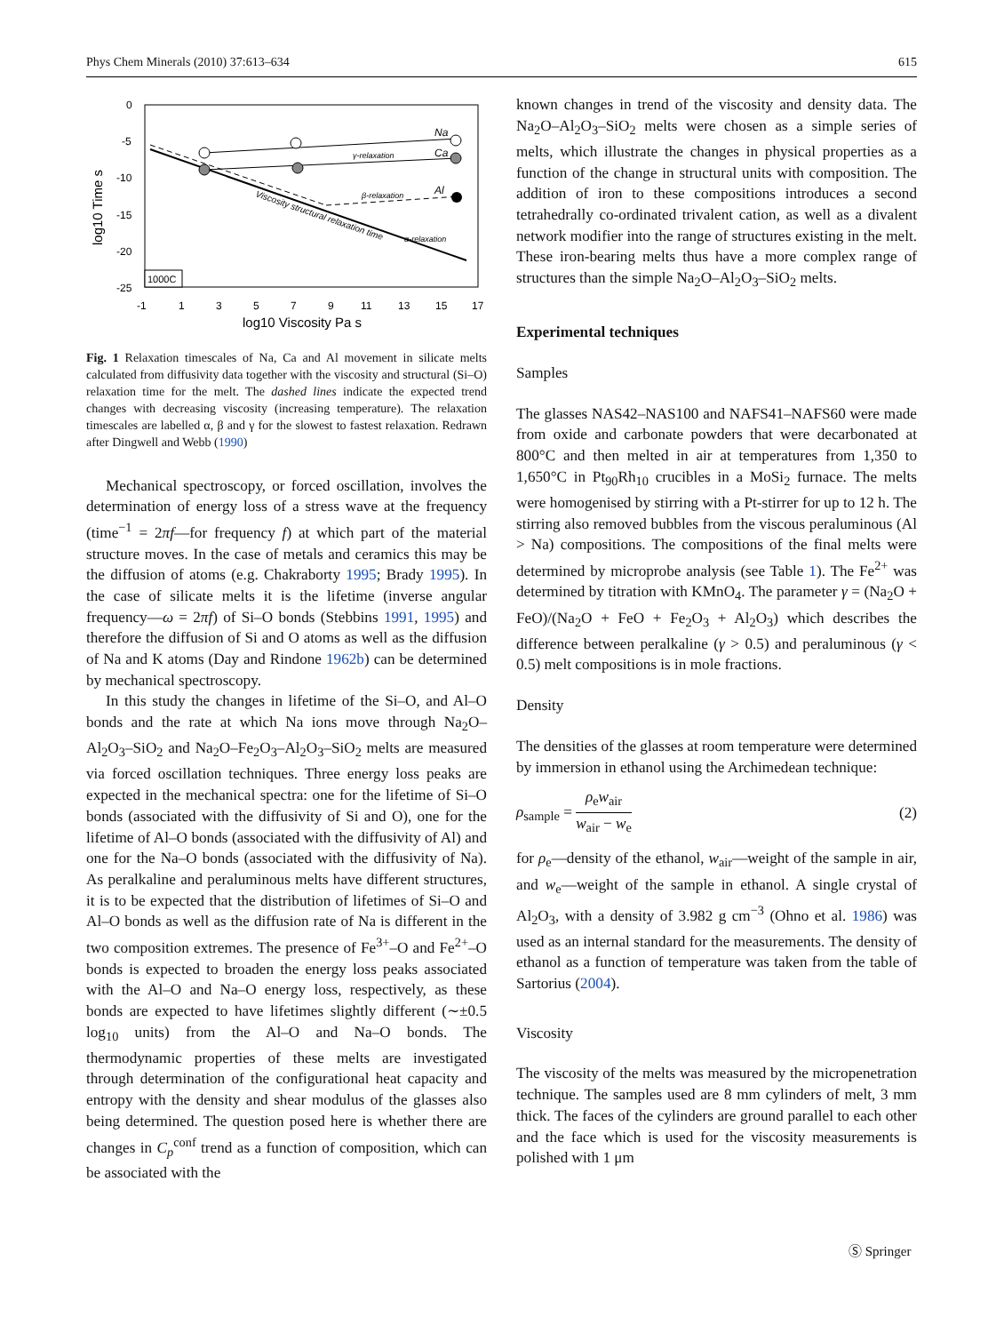Phys Chem Minerals (2010) 37:613–634 615
0
-5
-10
-15
-20
-25
-1
1
3
5
7
9
11
13
15
17
log10 Viscosity Pa s
log10 Time s
Na
Ca
Al
γ-relaxation
β-relaxation
α-relaxation
Viscosity structural relaxation time
1000C
Fig. 1 Relaxation timescales of Na, Ca and Al movement in silicate melts calculated from diffusivity data together with the viscosity and structural (Si–O) relaxation time for the melt. The dashed lines indicate the expected trend changes with decreasing viscosity (increasing temperature). The relaxation timescales are labelled α, β and γ for the slowest to fastest relaxation. Redrawn after Dingwell and Webb (1990)
Mechanical spectroscopy, or forced oscillation, involves the determination of energy loss of a stress wave at the frequency (time<sup>−1</sup> = 2πf—for frequency f) at which part of the material structure moves. In the case of metals and ceramics this may be the diffusion of atoms (e.g. Chakraborty 1995; Brady 1995). In the case of silicate melts it is the lifetime (inverse angular frequency—ω = 2πf) of Si–O bonds (Stebbins 1991, 1995) and therefore the diffusion of Si and O atoms as well as the diffusion of Na and K atoms (Day and Rindone 1962b) can be determined by mechanical spectroscopy.
In this study the changes in lifetime of the Si–O, and Al–O bonds and the rate at which Na ions move through Na<sub>2</sub>O–Al<sub>2</sub>O<sub>3</sub>–SiO<sub>2</sub> and Na<sub>2</sub>O–Fe<sub>2</sub>O<sub>3</sub>–Al<sub>2</sub>O<sub>3</sub>–SiO<sub>2</sub> melts are measured via forced oscillation techniques. Three energy loss peaks are expected in the mechanical spectra: one for the lifetime of Si–O bonds (associated with the diffusivity of Si and O), one for the lifetime of Al–O bonds (associated with the diffusivity of Al) and one for the Na–O bonds (associated with the diffusivity of Na). As peralkaline and peraluminous melts have different structures, it is to be expected that the distribution of lifetimes of Si–O and Al–O bonds as well as the diffusion rate of Na is different in the two composition extremes. The presence of Fe<sup>3+</sup>–O and Fe<sup>2+</sup>–O bonds is expected to broaden the energy loss peaks associated with the Al–O and Na–O energy loss, respectively, as these bonds are expected to have lifetimes slightly different (∼±0.5 log<sub>10</sub> units) from the Al–O and Na–O bonds. The thermodynamic properties of these melts are investigated through determination of the configurational heat capacity and entropy with the density and shear modulus of the glasses also being determined. The question posed here is whether there are changes in C<sub>p</sub><sup>conf</sup> trend as a function of composition, which can be associated with the
known changes in trend of the viscosity and density data. The Na<sub>2</sub>O–Al<sub>2</sub>O<sub>3</sub>–SiO<sub>2</sub> melts were chosen as a simple series of melts, which illustrate the changes in physical properties as a function of the change in structural units with composition. The addition of iron to these compositions introduces a second tetrahedrally co-ordinated trivalent cation, as well as a divalent network modifier into the range of structures existing in the melt. These iron-bearing melts thus have a more complex range of structures than the simple Na<sub>2</sub>O–Al<sub>2</sub>O<sub>3</sub>–SiO<sub>2</sub> melts.
Experimental techniques
Samples
The glasses NAS42–NAS100 and NAFS41–NAFS60 were made from oxide and carbonate powders that were decarbonated at 800°C and then melted in air at temperatures from 1,350 to 1,650°C in Pt<sub>90</sub>Rh<sub>10</sub> crucibles in a MoSi<sub>2</sub> furnace. The melts were homogenised by stirring with a Pt-stirrer for up to 12 h. The stirring also removed bubbles from the viscous peraluminous (Al > Na) compositions. The compositions of the final melts were determined by microprobe analysis (see Table 1). The Fe<sup>2+</sup> was determined by titration with KMnO<sub>4</sub>. The parameter γ = (Na<sub>2</sub>O + FeO)/(Na<sub>2</sub>O + FeO + Fe<sub>2</sub>O<sub>3</sub> + Al<sub>2</sub>O<sub>3</sub>) which describes the difference between peralkaline (γ > 0.5) and peraluminous (γ < 0.5) melt compositions is in mole fractions.
Density
The densities of the glasses at room temperature were determined by immersion in ethanol using the Archimedean technique:
ρ<sub>sample</sub> = ρ<sub>e</sub>w<sub>air</sub> w<sub>air</sub> − w<sub>e</sub> (2)
for ρ<sub>e</sub>—density of the ethanol, w<sub>air</sub>—weight of the sample in air, and w<sub>e</sub>—weight of the sample in ethanol. A single crystal of Al<sub>2</sub>O<sub>3</sub>, with a density of 3.982 g cm<sup>−3</sup> (Ohno et al. 1986) was used as an internal standard for the measurements. The density of ethanol as a function of temperature was taken from the table of Sartorius (2004).
Viscosity
The viscosity of the melts was measured by the micropenetration technique. The samples used are 8 mm cylinders of melt, 3 mm thick. The faces of the cylinders are ground parallel to each other and the face which is used for the viscosity measurements is polished with 1 μm
Ⓢ Springer